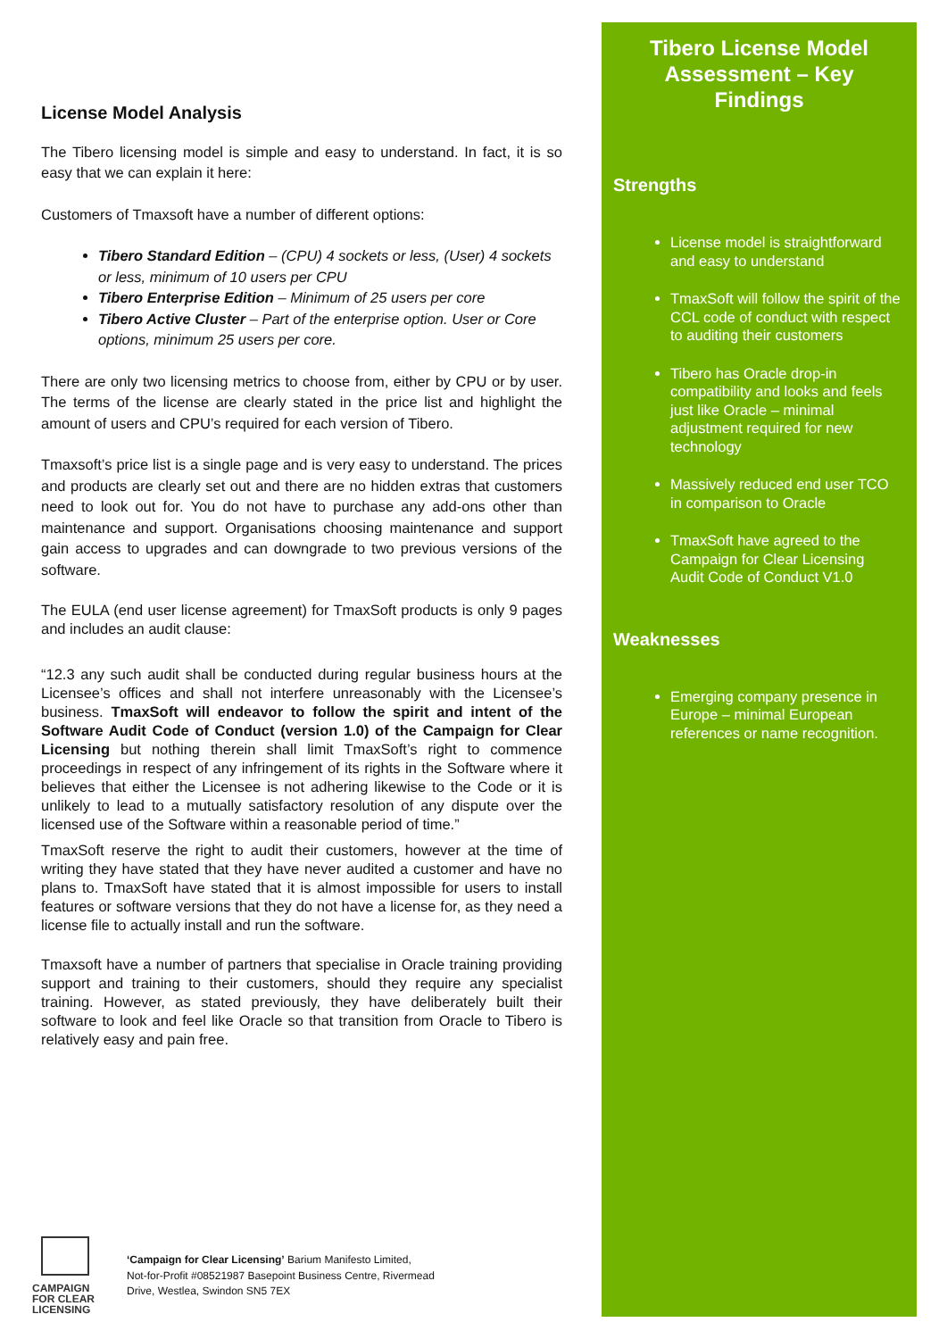License Model Analysis
The Tibero licensing model is simple and easy to understand. In fact, it is so easy that we can explain it here:
Customers of Tmaxsoft have a number of different options:
Tibero Standard Edition – (CPU) 4 sockets or less, (User) 4 sockets or less, minimum of 10 users per CPU
Tibero Enterprise Edition – Minimum of 25 users per core
Tibero Active Cluster – Part of the enterprise option. User or Core options, minimum 25 users per core.
There are only two licensing metrics to choose from, either by CPU or by user. The terms of the license are clearly stated in the price list and highlight the amount of users and CPU’s required for each version of Tibero.
Tmaxsoft’s price list is a single page and is very easy to understand. The prices and products are clearly set out and there are no hidden extras that customers need to look out for. You do not have to purchase any add-ons other than maintenance and support. Organisations choosing maintenance and support gain access to upgrades and can downgrade to two previous versions of the software.
The EULA (end user license agreement) for TmaxSoft products is only 9 pages and includes an audit clause:
“12.3 any such audit shall be conducted during regular business hours at the Licensee’s offices and shall not interfere unreasonably with the Licensee’s business. TmaxSoft will endeavor to follow the spirit and intent of the Software Audit Code of Conduct (version 1.0) of the Campaign for Clear Licensing but nothing therein shall limit TmaxSoft’s right to commence proceedings in respect of any infringement of its rights in the Software where it believes that either the Licensee is not adhering likewise to the Code or it is unlikely to lead to a mutually satisfactory resolution of any dispute over the licensed use of the Software within a reasonable period of time.”
TmaxSoft reserve the right to audit their customers, however at the time of writing they have stated that they have never audited a customer and have no plans to. TmaxSoft have stated that it is almost impossible for users to install features or software versions that they do not have a license for, as they need a license file to actually install and run the software.
Tmaxsoft have a number of partners that specialise in Oracle training providing support and training to their customers, should they require any specialist training. However, as stated previously, they have deliberately built their software to look and feel like Oracle so that transition from Oracle to Tibero is relatively easy and pain free.
Tibero License Model Assessment – Key Findings
Strengths
License model is straightforward and easy to understand
TmaxSoft will follow the spirit of the CCL code of conduct with respect to auditing their customers
Tibero has Oracle drop-in compatibility and looks and feels just like Oracle – minimal adjustment required for new technology
Massively reduced end user TCO in comparison to Oracle
TmaxSoft have agreed to the Campaign for Clear Licensing Audit Code of Conduct V1.0
Weaknesses
Emerging company presence in Europe – minimal European references or name recognition.
CAMPAIGN
FOR CLEAR
LICENSING
‘Campaign for Clear Licensing’ Barium Manifesto Limited,
Not-for-Profit #08521987 Basepoint Business Centre, Rivermead
Drive, Westlea, Swindon SN5 7EX